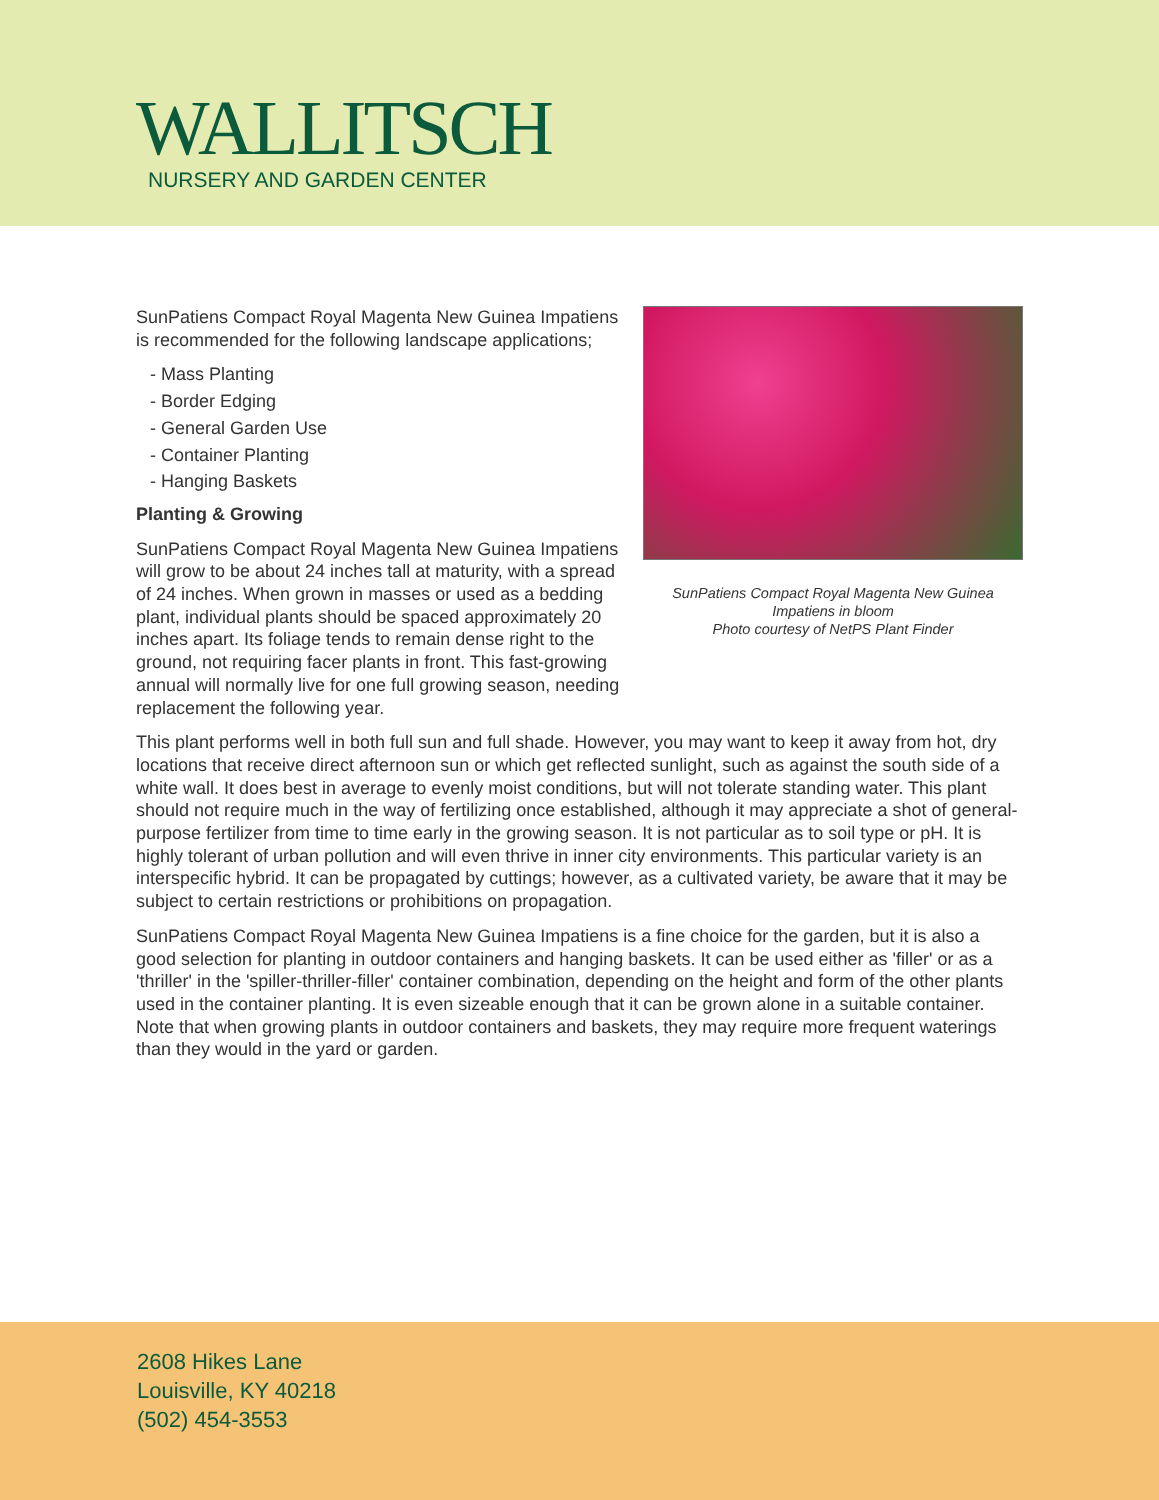WALLITSCH
NURSERY AND GARDEN CENTER
SunPatiens Compact Royal Magenta New Guinea
Impatiens in bloom
Photo courtesy of NetPS Plant Finder
SunPatiens Compact Royal Magenta New Guinea Impatiens is recommended for the following landscape applications;
- Mass Planting
- Border Edging
- General Garden Use
- Container Planting
- Hanging Baskets
Planting & Growing
SunPatiens Compact Royal Magenta New Guinea Impatiens will grow to be about 24 inches tall at maturity, with a spread of 24 inches. When grown in masses or used as a bedding plant, individual plants should be spaced approximately 20 inches apart. Its foliage tends to remain dense right to the ground, not requiring facer plants in front. This fast-growing annual will normally live for one full growing season, needing replacement the following year.
This plant performs well in both full sun and full shade. However, you may want to keep it away from hot, dry locations that receive direct afternoon sun or which get reflected sunlight, such as against the south side of a white wall. It does best in average to evenly moist conditions, but will not tolerate standing water. This plant should not require much in the way of fertilizing once established, although it may appreciate a shot of general-purpose fertilizer from time to time early in the growing season. It is not particular as to soil type or pH. It is highly tolerant of urban pollution and will even thrive in inner city environments. This particular variety is an interspecific hybrid. It can be propagated by cuttings; however, as a cultivated variety, be aware that it may be subject to certain restrictions or prohibitions on propagation.
SunPatiens Compact Royal Magenta New Guinea Impatiens is a fine choice for the garden, but it is also a good selection for planting in outdoor containers and hanging baskets. It can be used either as 'filler' or as a 'thriller' in the 'spiller-thriller-filler' container combination, depending on the height and form of the other plants used in the container planting. It is even sizeable enough that it can be grown alone in a suitable container. Note that when growing plants in outdoor containers and baskets, they may require more frequent waterings than they would in the yard or garden.
2608 Hikes Lane
Louisville, KY 40218
(502) 454-3553